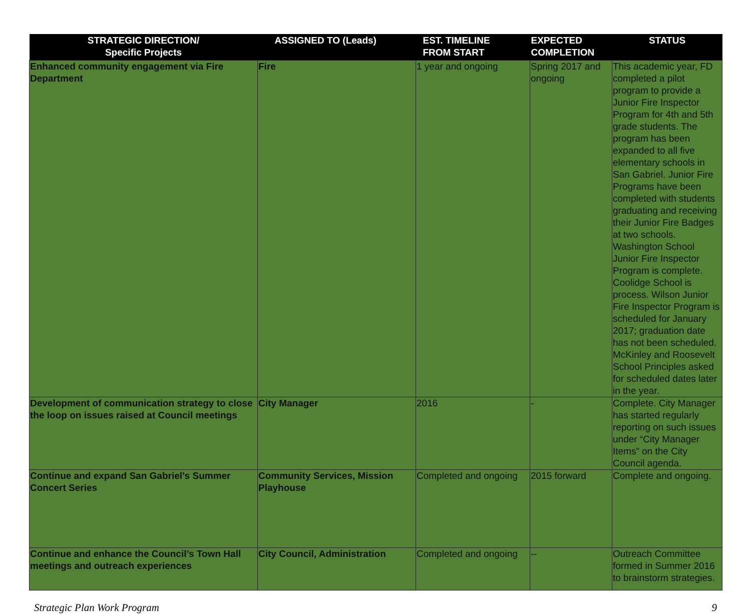| STRATEGIC DIRECTION/ Specific Projects | ASSIGNED TO (Leads) | EST. TIMELINE FROM START | EXPECTED COMPLETION | STATUS |
| --- | --- | --- | --- | --- |
| Enhanced community engagement via Fire Department | Fire | 1 year and ongoing | Spring 2017 and ongoing | This academic year, FD completed a pilot program to provide a Junior Fire Inspector Program for 4th and 5th grade students. The program has been expanded to all five elementary schools in San Gabriel. Junior Fire Programs have been completed with students graduating and receiving their Junior Fire Badges at two schools. Washington School Junior Fire Inspector Program is complete. Coolidge School is process. Wilson Junior Fire Inspector Program is scheduled for January 2017; graduation date has not been scheduled. McKinley and Roosevelt School Principles asked for scheduled dates later in the year. |
| Development of communication strategy to close the loop on issues raised at Council meetings | City Manager | 2016 | - | Complete. City Manager has started regularly reporting on such issues under “City Manager Items” on the City Council agenda. |
| Continue and expand San Gabriel’s Summer Concert Series | Community Services, Mission Playhouse | Completed and ongoing | 2015 forward | Complete and ongoing. |
| Continue and enhance the Council’s Town Hall meetings and outreach experiences | City Council, Administration | Completed and ongoing | -- | Outreach Committee formed in Summer 2016 to brainstorm strategies. |
Strategic Plan Work Program 9